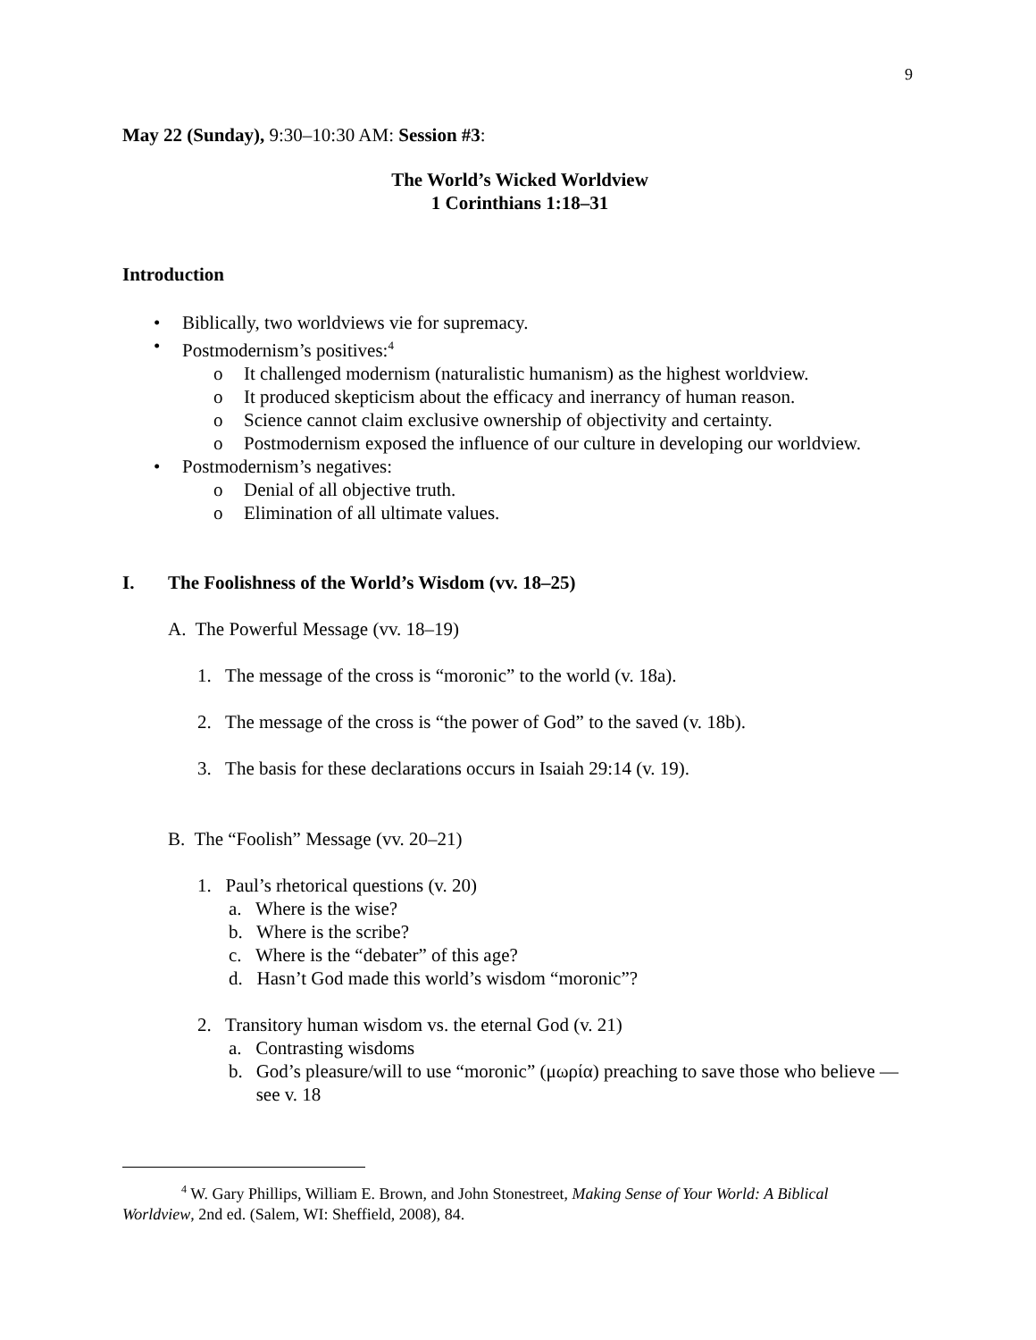9
May 22 (Sunday), 9:30–10:30 AM: Session #3:
The World’s Wicked Worldview
1 Corinthians 1:18–31
Introduction
• Biblically, two worldviews vie for supremacy.
• Postmodernism’s positives:<sup>4</sup>
o It challenged modernism (naturalistic humanism) as the highest worldview.
o It produced skepticism about the efficacy and inerrancy of human reason.
o Science cannot claim exclusive ownership of objectivity and certainty.
o Postmodernism exposed the influence of our culture in developing our worldview.
• Postmodernism’s negatives:
o Denial of all objective truth.
o Elimination of all ultimate values.
I. The Foolishness of the World’s Wisdom (vv. 18–25)
A. The Powerful Message (vv. 18–19)
1. The message of the cross is “moronic” to the world (v. 18a).
2. The message of the cross is “the power of God” to the saved (v. 18b).
3. The basis for these declarations occurs in Isaiah 29:14 (v. 19).
B. The “Foolish” Message (vv. 20–21)
1. Paul’s rhetorical questions (v. 20)
a. Where is the wise?
b. Where is the scribe?
c. Where is the “debater” of this age?
d. Hasn’t God made this world’s wisdom “moronic”?
2. Transitory human wisdom vs. the eternal God (v. 21)
a. Contrasting wisdoms
b. God’s pleasure/will to use “moronic” (μωρία) preaching to save those who believe — see v. 18
<sup>4</sup> W. Gary Phillips, William E. Brown, and John Stonestreet, Making Sense of Your World: A Biblical Worldview, 2nd ed. (Salem, WI: Sheffield, 2008), 84.